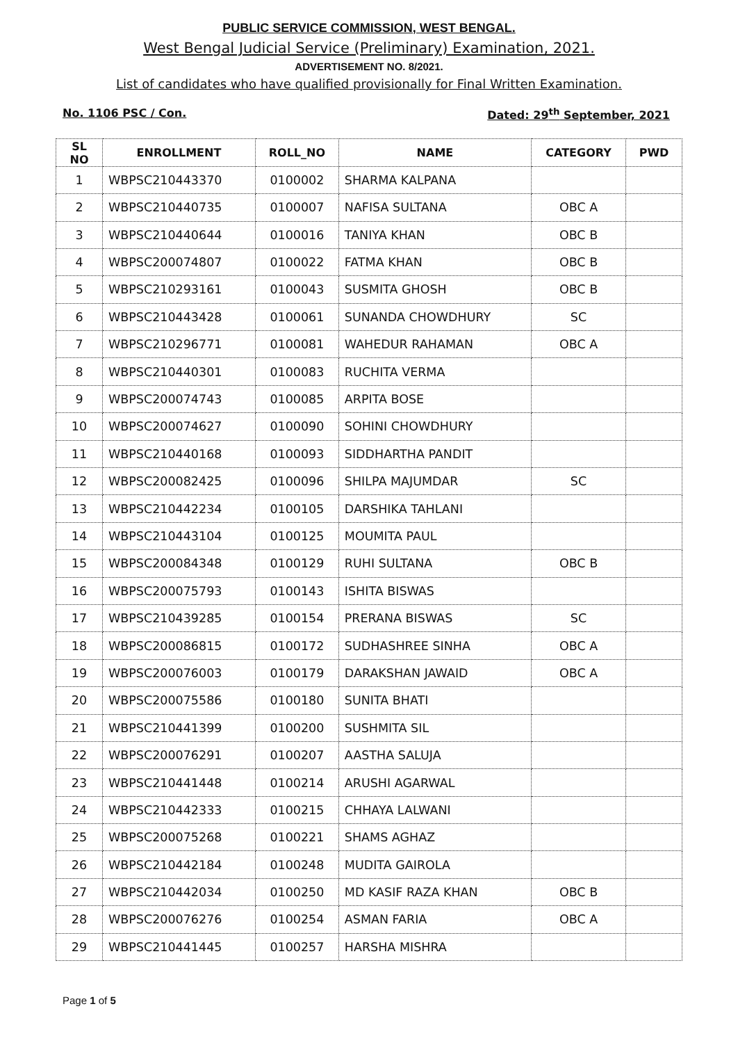PUBLIC SERVICE COMMISSION, WEST BENGAL.
West Bengal Judicial Service (Preliminary) Examination, 2021.
ADVERTISEMENT NO. 8/2021.
List of candidates who have qualified provisionally for Final Written Examination.
No. 1106 PSC / Con. Dated: 29<sup>th</sup> September, 2021
| SL NO | ENROLLMENT | ROLL_NO | NAME | CATEGORY | PWD |
| --- | --- | --- | --- | --- | --- |
| 1 | WBPSC210443370 | 0100002 | SHARMA KALPANA | | |
| 2 | WBPSC210440735 | 0100007 | NAFISA SULTANA | OBC A | |
| 3 | WBPSC210440644 | 0100016 | TANIYA KHAN | OBC B | |
| 4 | WBPSC200074807 | 0100022 | FATMA KHAN | OBC B | |
| 5 | WBPSC210293161 | 0100043 | SUSMITA GHOSH | OBC B | |
| 6 | WBPSC210443428 | 0100061 | SUNANDA CHOWDHURY | SC | |
| 7 | WBPSC210296771 | 0100081 | WAHEDUR RAHAMAN | OBC A | |
| 8 | WBPSC210440301 | 0100083 | RUCHITA VERMA | | |
| 9 | WBPSC200074743 | 0100085 | ARPITA BOSE | | |
| 10 | WBPSC200074627 | 0100090 | SOHINI CHOWDHURY | | |
| 11 | WBPSC210440168 | 0100093 | SIDDHARTHA PANDIT | | |
| 12 | WBPSC200082425 | 0100096 | SHILPA MAJUMDAR | SC | |
| 13 | WBPSC210442234 | 0100105 | DARSHIKA TAHLANI | | |
| 14 | WBPSC210443104 | 0100125 | MOUMITA PAUL | | |
| 15 | WBPSC200084348 | 0100129 | RUHI SULTANA | OBC B | |
| 16 | WBPSC200075793 | 0100143 | ISHITA BISWAS | | |
| 17 | WBPSC210439285 | 0100154 | PRERANA BISWAS | SC | |
| 18 | WBPSC200086815 | 0100172 | SUDHASHREE SINHA | OBC A | |
| 19 | WBPSC200076003 | 0100179 | DARAKSHAN JAWAID | OBC A | |
| 20 | WBPSC200075586 | 0100180 | SUNITA BHATI | | |
| 21 | WBPSC210441399 | 0100200 | SUSHMITA SIL | | |
| 22 | WBPSC200076291 | 0100207 | AASTHA SALUJA | | |
| 23 | WBPSC210441448 | 0100214 | ARUSHI AGARWAL | | |
| 24 | WBPSC210442333 | 0100215 | CHHAYA LALWANI | | |
| 25 | WBPSC200075268 | 0100221 | SHAMS AGHAZ | | |
| 26 | WBPSC210442184 | 0100248 | MUDITA GAIROLA | | |
| 27 | WBPSC210442034 | 0100250 | MD KASIF RAZA KHAN | OBC B | |
| 28 | WBPSC200076276 | 0100254 | ASMAN FARIA | OBC A | |
| 29 | WBPSC210441445 | 0100257 | HARSHA MISHRA | | |
Page 1 of 5